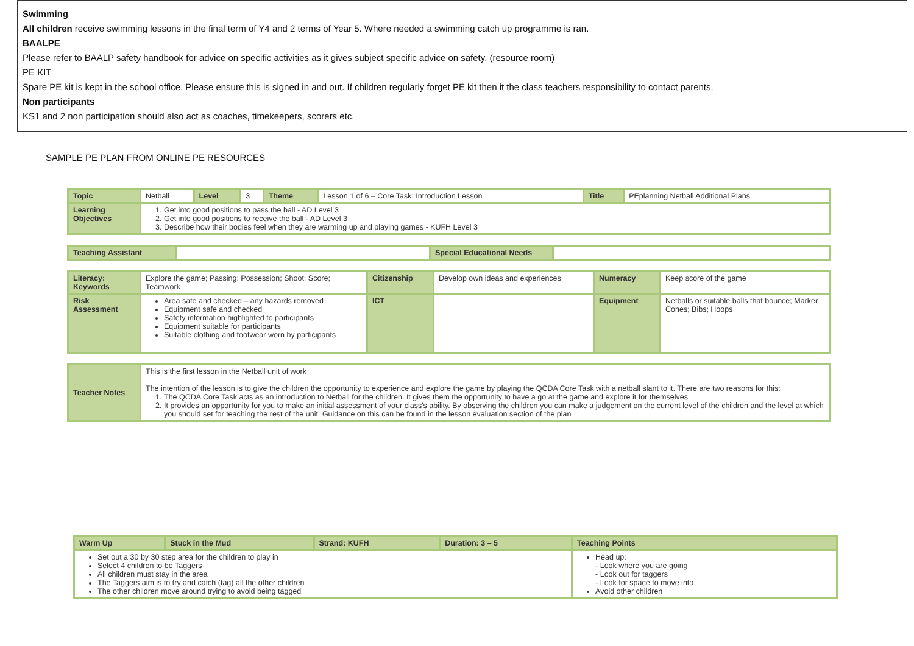Swimming
All children receive swimming lessons in the final term of Y4 and 2 terms of Year 5. Where needed a swimming catch up programme is ran.
BAALPE
Please refer to BAALP safety handbook for advice on specific activities as it gives subject specific advice on safety. (resource room)
PE KIT
Spare PE kit is kept in the school office. Please ensure this is signed in and out. If children regularly forget PE kit then it the class teachers responsibility to contact parents.
Non participants
KS1 and 2 non participation should also act as coaches, timekeepers, scorers etc.
SAMPLE PE PLAN FROM ONLINE PE RESOURCES
| Topic | Netball | Level | 3 | Theme | Lesson 1 of 6 – Core Task: Introduction Lesson | Title | PEplanning Netball Additional Plans |
| Learning Objectives | 1. Get into good positions to pass the ball - AD Level 3 2. Get into good positions to receive the ball - AD Level 3 3. Describe how their bodies feel when they are warming up and playing games - KUFH Level 3 | | | | | | |
| Teaching Assistant | | Special Educational Needs | |
| Literacy: Keywords | Explore the game; Passing; Possession; Shoot; Score; Teamwork | Citizenship | Develop own ideas and experiences | Numeracy | Keep score of the game |
| Risk Assessment | Area safe and checked – any hazards removed Equipment safe and checked Safety information highlighted to participants Equipment suitable for participants Suitable clothing and footwear worn by participants | ICT | | Equipment | Netballs or suitable balls that bounce; Marker Cones; Bibs; Hoops |
| Teacher Notes | This is the first lesson in the Netball unit of work The intention of the lesson is to give the children the opportunity to experience and explore the game by playing the QCDA Core Task with a netball slant to it. There are two reasons for this: 1. The QCDA Core Task acts as an introduction to Netball for the children. It gives them the opportunity to have a go at the game and explore it for themselves 2. It provides an opportunity for you to make an initial assessment of your class's ability. By observing the children you can make a judgement on the current level of the children and the level at which you should set for teaching the rest of the unit. Guidance on this can be found in the lesson evaluation section of the plan |
| Warm Up | Stuck in the Mud | Strand: KUFH | Duration: 3 – 5 | Teaching Points |
| Set out a 30 by 30 step area for the children to play in Select 4 children to be Taggers All children must stay in the area The Taggers aim is to try and catch (tag) all the other children The other children move around trying to avoid being tagged | | | | Head up: - Look where you are going - Look out for taggers - Look for space to move into Avoid other children |